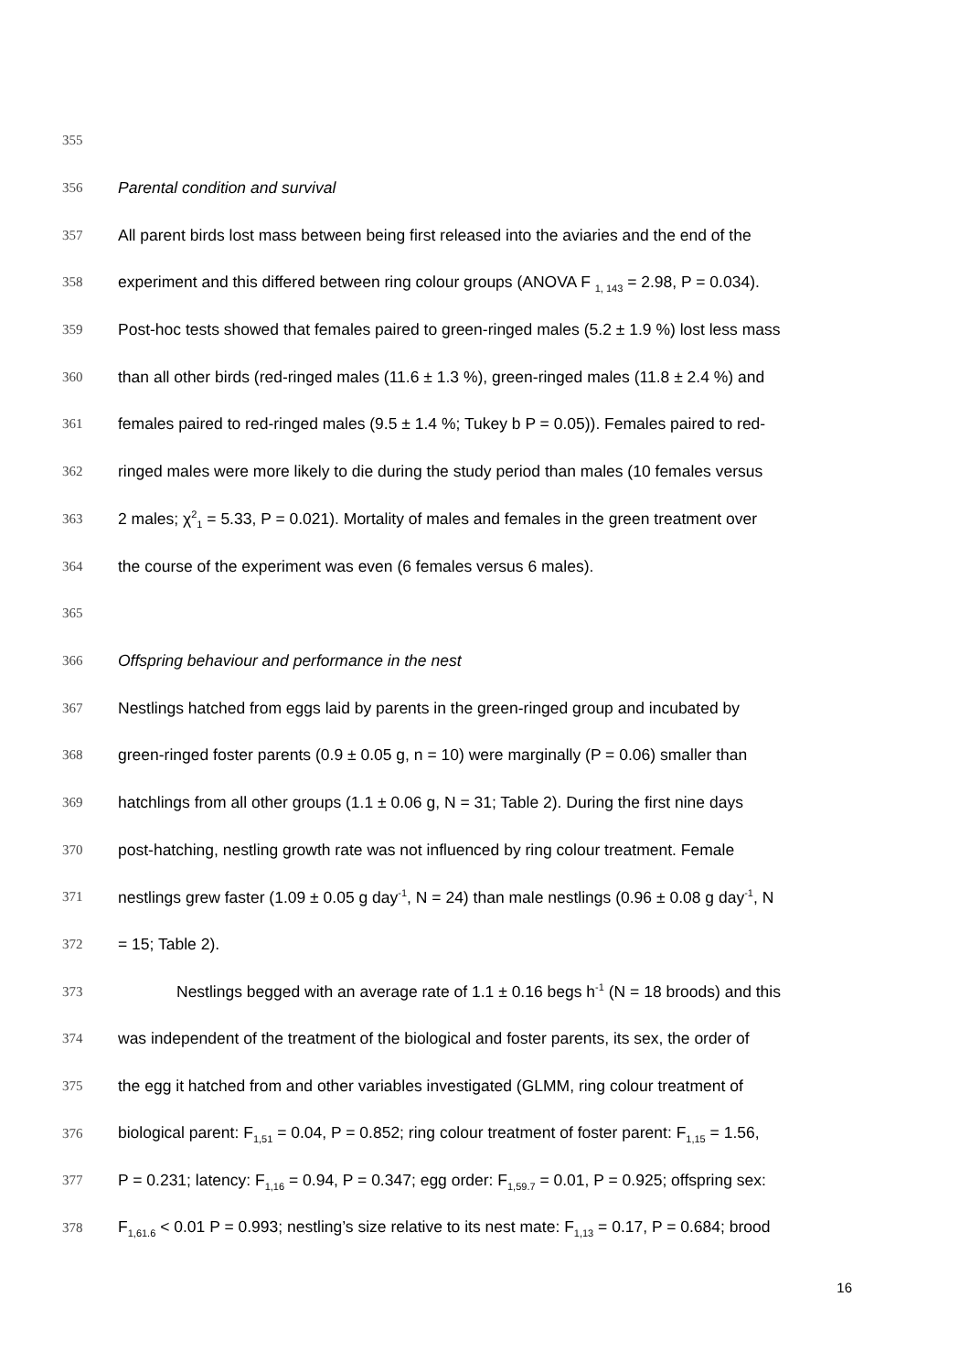355
356 Parental condition and survival
357 All parent birds lost mass between being first released into the aviaries and the end of the
358 experiment and this differed between ring colour groups (ANOVA F <sub>1, 143</sub> = 2.98, P = 0.034).
359 Post-hoc tests showed that females paired to green-ringed males (5.2 ± 1.9 %) lost less mass
360 than all other birds (red-ringed males (11.6 ± 1.3 %), green-ringed males (11.8 ± 2.4 %) and
361 females paired to red-ringed males (9.5 ± 1.4 %; Tukey b P = 0.05)). Females paired to red-
362 ringed males were more likely to die during the study period than males (10 females versus
363 2 males; χ<sup>2</sup><sub>1</sub> = 5.33, P = 0.021). Mortality of males and females in the green treatment over
364 the course of the experiment was even (6 females versus 6 males).
365
366 Offspring behaviour and performance in the nest
367 Nestlings hatched from eggs laid by parents in the green-ringed group and incubated by
368 green-ringed foster parents (0.9 ± 0.05 g, n = 10) were marginally (P = 0.06) smaller than
369 hatchlings from all other groups (1.1 ± 0.06 g, N = 31; Table 2). During the first nine days
370 post-hatching, nestling growth rate was not influenced by ring colour treatment. Female
371 nestlings grew faster (1.09 ± 0.05 g day<sup>-1</sup>, N = 24) than male nestlings (0.96 ± 0.08 g day<sup>-1</sup>, N
372 = 15; Table 2).
373 Nestlings begged with an average rate of 1.1 ± 0.16 begs h<sup>-1</sup> (N = 18 broods) and this
374 was independent of the treatment of the biological and foster parents, its sex, the order of
375 the egg it hatched from and other variables investigated (GLMM, ring colour treatment of
376 biological parent: F<sub>1,51</sub> = 0.04, P = 0.852; ring colour treatment of foster parent: F<sub>1,15</sub> = 1.56,
377 P = 0.231; latency: F<sub>1,16</sub> = 0.94, P = 0.347; egg order: F<sub>1,59.7</sub> = 0.01, P = 0.925; offspring sex:
378 F<sub>1,61.6</sub> < 0.01 P = 0.993; nestling’s size relative to its nest mate: F<sub>1,13</sub> = 0.17, P = 0.684; brood
16